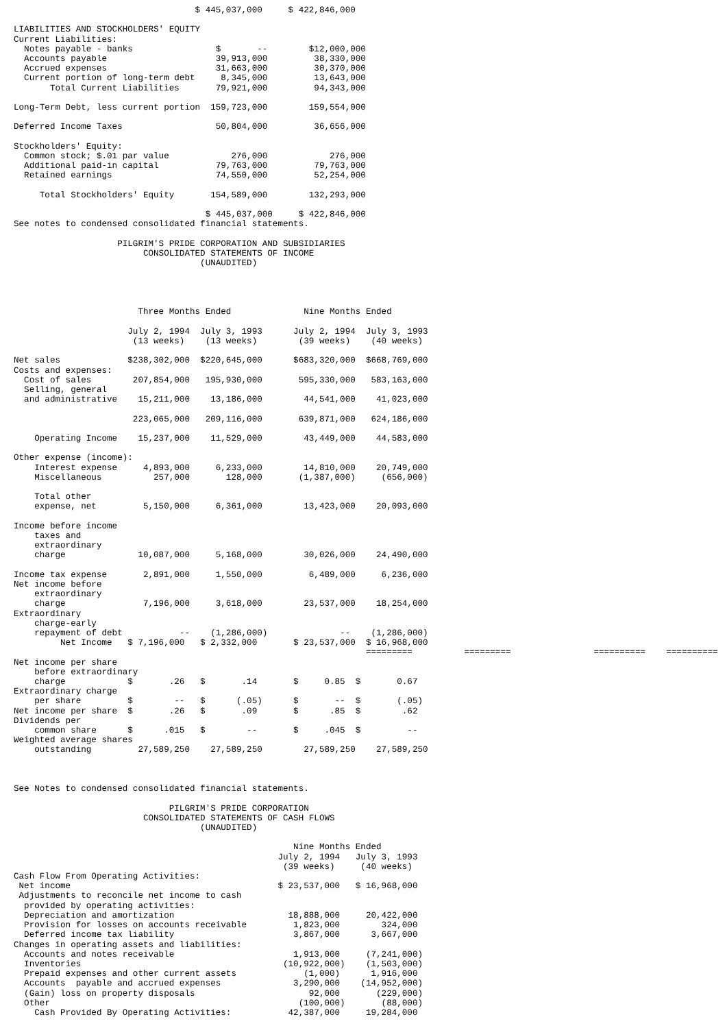$ 445,037,000     $ 422,846,000

LIABILITIES AND STOCKHOLDERS' EQUITY
Current Liabilities:
  Notes payable - banks                $       --        $12,000,000
  Accounts payable                     39,913,000         38,330,000
  Accrued expenses                     31,663,000         30,370,000
  Current portion of long-term debt     8,345,000         13,643,000
       Total Current Liabilities       79,921,000         94,343,000

Long-Term Debt, less current portion  159,723,000        159,554,000

Deferred Income Taxes                  50,804,000         36,656,000

Stockholders' Equity:
  Common stock; $.01 par value            276,000            276,000
  Additional paid-in capital           79,763,000         79,763,000
  Retained earnings                    74,550,000         52,254,000

     Total Stockholders' Equity       154,589,000        132,293,000

                                     $ 445,037,000     $ 422,846,000
See notes to condensed consolidated financial statements.

                    PILGRIM'S PRIDE CORPORATION AND SUBSIDIARIES
                         CONSOLIDATED STATEMENTS OF INCOME
                                    (UNAUDITED)




                        Three Months Ended              Nine Months Ended

                      July 2, 1994  July 3, 1993      July 2, 1994  July 3, 1993
                       (13 weeks)    (13 weeks)        (39 weeks)    (40 weeks)

Net sales             $238,302,000  $220,645,000      $683,320,000  $668,769,000
Costs and expenses:
  Cost of sales        207,854,000   195,930,000       595,330,000   583,163,000
  Selling, general
  and administrative    15,211,000    13,186,000        44,541,000    41,023,000

                       223,065,000   209,116,000       639,871,000   624,186,000

    Operating Income    15,237,000    11,529,000        43,449,000    44,583,000

Other expense (income):
    Interest expense     4,893,000     6,233,000        14,810,000    20,749,000
    Miscellaneous          257,000       128,000       (1,387,000)     (656,000)

    Total other
    expense, net         5,150,000     6,361,000        13,423,000    20,093,000

Income before income
    taxes and
    extraordinary
    charge              10,087,000     5,168,000        30,026,000    24,490,000

Income tax expense       2,891,000     1,550,000         6,489,000     6,236,000
Net income before
    extraordinary
    charge               7,196,000     3,618,000        23,537,000    18,254,000
Extraordinary
    charge-early
    repayment of debt           --    (1,286,000)              --    (1,286,000)
         Net Income   $ 7,196,000   $ 2,332,000       $ 23,537,000  $ 16,968,000
                                                                    =========          =========                ==========    ==========
Net income per share
    before extraordinary
    charge            $       .26   $       .14       $     0.85  $       0.67
Extraordinary charge
    per share         $        --   $      (.05)      $       --  $       (.05)
Net income per share  $       .26   $       .09       $      .85  $        .62
Dividends per
    common share      $      .015   $        --       $     .045  $         --
Weighted average shares
    outstanding         27,589,250    27,589,250        27,589,250    27,589,250



See Notes to condensed consolidated financial statements.

                              PILGRIM'S PRIDE CORPORATION
                         CONSOLIDATED STATEMENTS OF CASH FLOWS
                                    (UNAUDITED)

                                                      Nine Months Ended
                                                   July 2, 1994   July 3, 1993
                                                    (39 weeks)     (40 weeks)
Cash Flow From Operating Activities:
 Net income                                        $ 23,537,000   $ 16,968,000
 Adjustments to reconcile net income to cash
  provided by operating activities:
  Depreciation and amortization                      18,888,000     20,422,000
  Provision for losses on accounts receivable         1,823,000        324,000
  Deferred income tax liability                       3,867,000      3,667,000
Changes in operating assets and liabilities:
  Accounts and notes receivable                       1,913,000     (7,241,000)
  Inventories                                       (10,922,000)    (1,503,000)
  Prepaid expenses and other current assets             (1,000)      1,916,000
  Accounts  payable and accrued expenses              3,290,000    (14,952,000)
  (Gain) loss on property disposals                      92,000       (229,000)
  Other                                                (100,000)       (88,000)
    Cash Provided By Operating Activities:           42,387,000     19,284,000